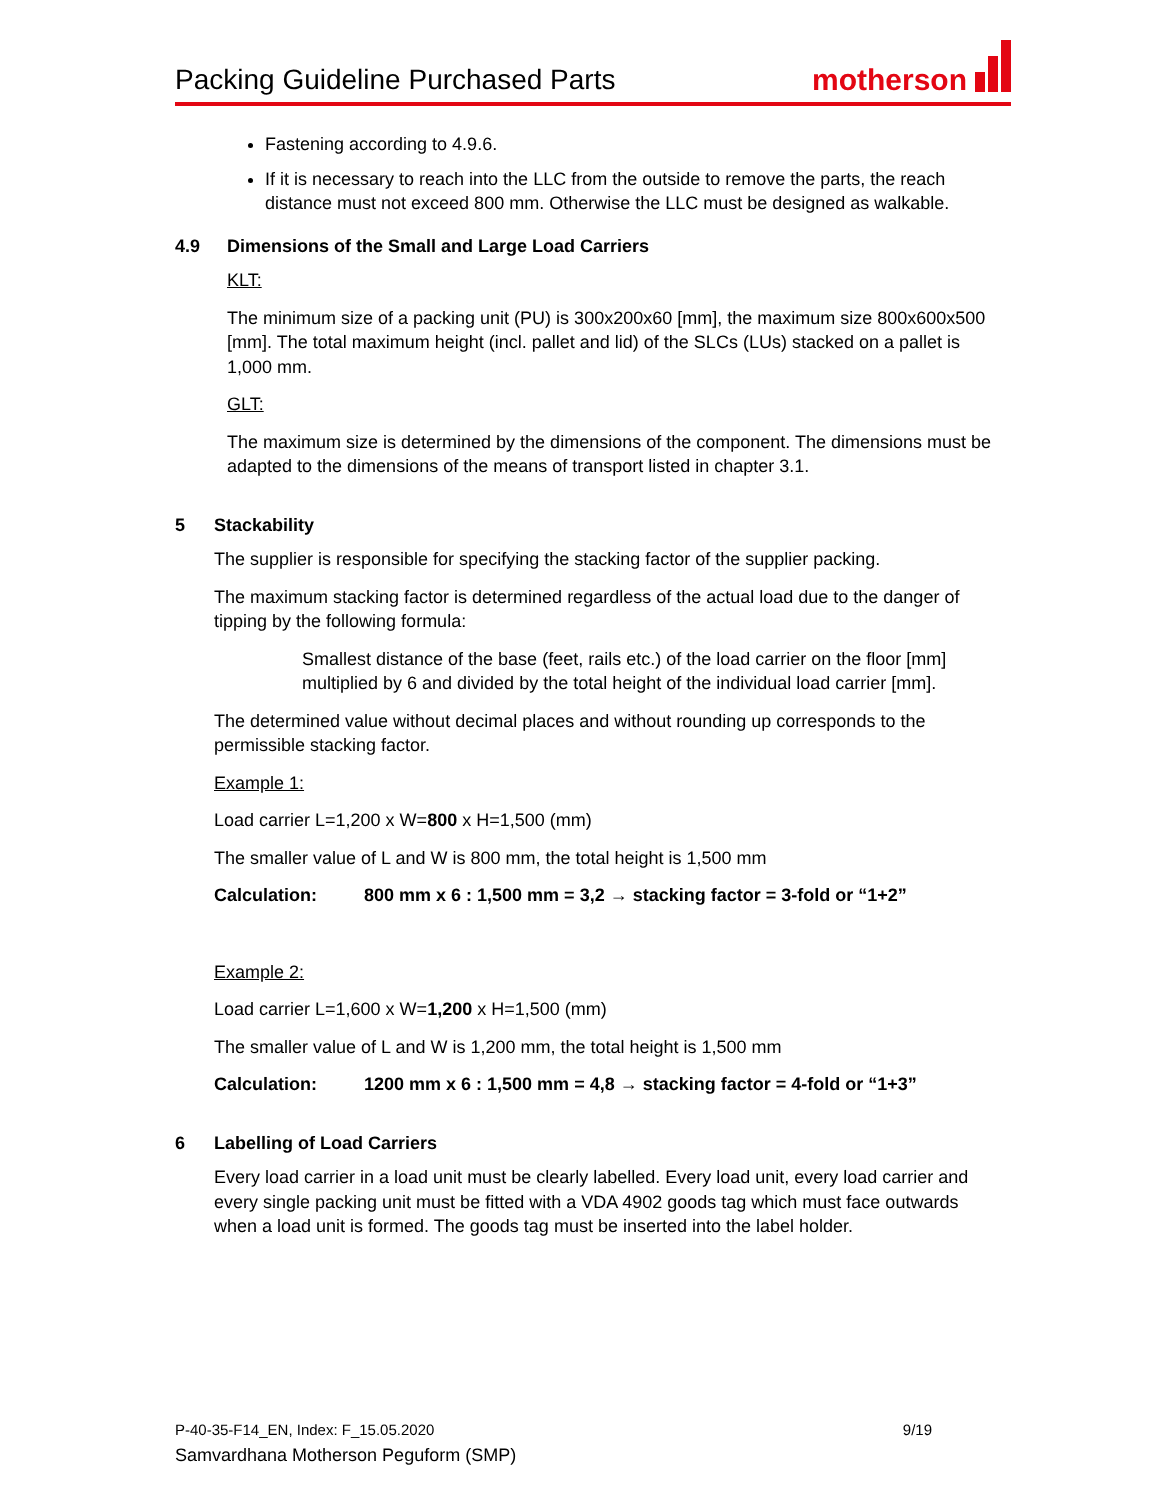Packing Guideline Purchased Parts
motherson
Fastening according to 4.9.6.
If it is necessary to reach into the LLC from the outside to remove the parts, the reach distance must not exceed 800 mm. Otherwise the LLC must be designed as walkable.
4.9 Dimensions of the Small and Large Load Carriers
KLT:
The minimum size of a packing unit (PU) is 300x200x60 [mm], the maximum size 800x600x500 [mm]. The total maximum height (incl. pallet and lid) of the SLCs (LUs) stacked on a pallet is 1,000 mm.
GLT:
The maximum size is determined by the dimensions of the component. The dimensions must be adapted to the dimensions of the means of transport listed in chapter 3.1.
5 Stackability
The supplier is responsible for specifying the stacking factor of the supplier packing.
The maximum stacking factor is determined regardless of the actual load due to the danger of tipping by the following formula:
Smallest distance of the base (feet, rails etc.) of the load carrier on the floor [mm] multiplied by 6 and divided by the total height of the individual load carrier [mm].
The determined value without decimal places and without rounding up corresponds to the permissible stacking factor.
Example 1:
Load carrier L=1,200 x W=800 x H=1,500 (mm)
The smaller value of L and W is 800 mm, the total height is 1,500 mm
Calculation: 800 mm x 6 : 1,500 mm = 3,2 → stacking factor = 3-fold or “1+2”
Example 2:
Load carrier L=1,600 x W=1,200 x H=1,500 (mm)
The smaller value of L and W is 1,200 mm, the total height is 1,500 mm
Calculation: 1200 mm x 6 : 1,500 mm = 4,8 → stacking factor = 4-fold or “1+3”
6 Labelling of Load Carriers
Every load carrier in a load unit must be clearly labelled. Every load unit, every load carrier and every single packing unit must be fitted with a VDA 4902 goods tag which must face outwards when a load unit is formed. The goods tag must be inserted into the label holder.
P-40-35-F14_EN, Index: F_15.05.2020 9/19
Samvardhana Motherson Peguform (SMP)